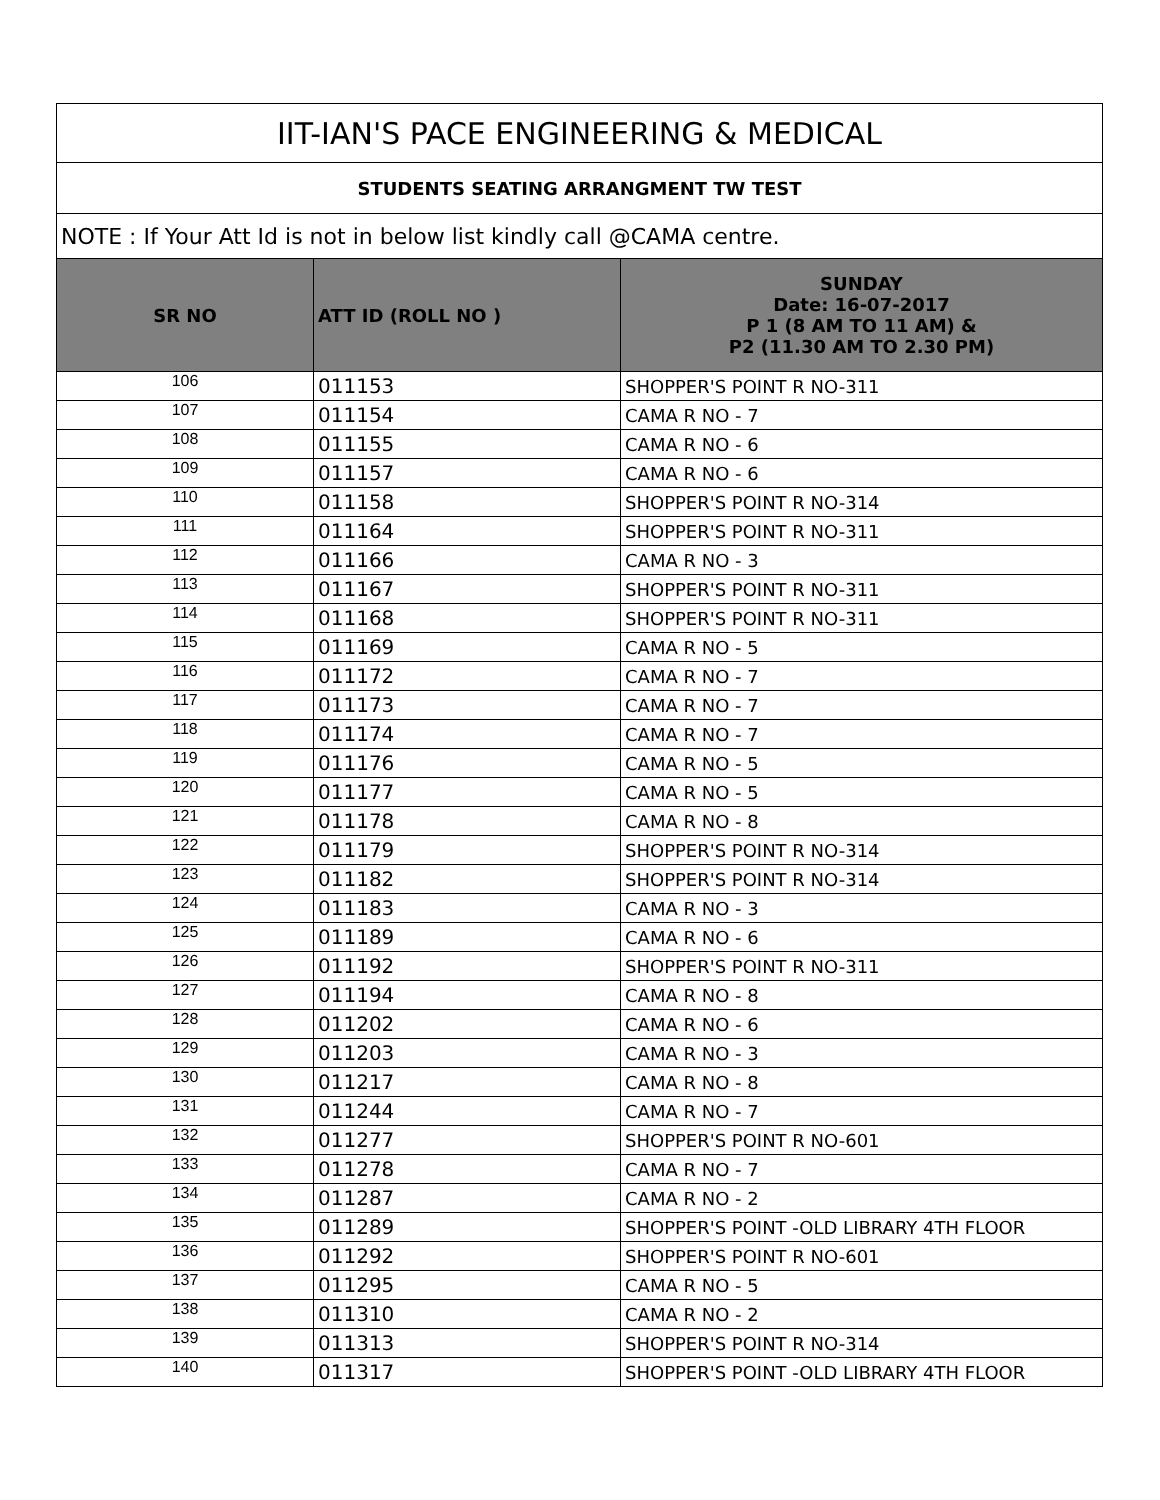| IIT-IAN'S PACE ENGINEERING & MEDICAL | | |
| STUDENTS SEATING ARRANGMENT TW TEST | | |
| NOTE : If Your Att Id is not in below list kindly call @CAMA centre. | | |
| SR NO | ATT ID (ROLL NO ) | SUNDAY Date: 16-07-2017 P 1 (8 AM TO 11 AM) & P2 (11.30 AM TO 2.30 PM) |
| 106 | 011153 | SHOPPER'S POINT R NO-311 |
| 107 | 011154 | CAMA R NO - 7 |
| 108 | 011155 | CAMA R NO - 6 |
| 109 | 011157 | CAMA R NO - 6 |
| 110 | 011158 | SHOPPER'S POINT R NO-314 |
| 111 | 011164 | SHOPPER'S POINT R NO-311 |
| 112 | 011166 | CAMA R NO - 3 |
| 113 | 011167 | SHOPPER'S POINT R NO-311 |
| 114 | 011168 | SHOPPER'S POINT R NO-311 |
| 115 | 011169 | CAMA R NO - 5 |
| 116 | 011172 | CAMA R NO - 7 |
| 117 | 011173 | CAMA R NO - 7 |
| 118 | 011174 | CAMA R NO - 7 |
| 119 | 011176 | CAMA R NO - 5 |
| 120 | 011177 | CAMA R NO - 5 |
| 121 | 011178 | CAMA R NO - 8 |
| 122 | 011179 | SHOPPER'S POINT R NO-314 |
| 123 | 011182 | SHOPPER'S POINT R NO-314 |
| 124 | 011183 | CAMA R NO - 3 |
| 125 | 011189 | CAMA R NO - 6 |
| 126 | 011192 | SHOPPER'S POINT R NO-311 |
| 127 | 011194 | CAMA R NO - 8 |
| 128 | 011202 | CAMA R NO - 6 |
| 129 | 011203 | CAMA R NO - 3 |
| 130 | 011217 | CAMA R NO - 8 |
| 131 | 011244 | CAMA R NO - 7 |
| 132 | 011277 | SHOPPER'S POINT R NO-601 |
| 133 | 011278 | CAMA R NO - 7 |
| 134 | 011287 | CAMA R NO - 2 |
| 135 | 011289 | SHOPPER'S POINT -OLD LIBRARY 4TH FLOOR |
| 136 | 011292 | SHOPPER'S POINT R NO-601 |
| 137 | 011295 | CAMA R NO - 5 |
| 138 | 011310 | CAMA R NO - 2 |
| 139 | 011313 | SHOPPER'S POINT R NO-314 |
| 140 | 011317 | SHOPPER'S POINT -OLD LIBRARY 4TH FLOOR |